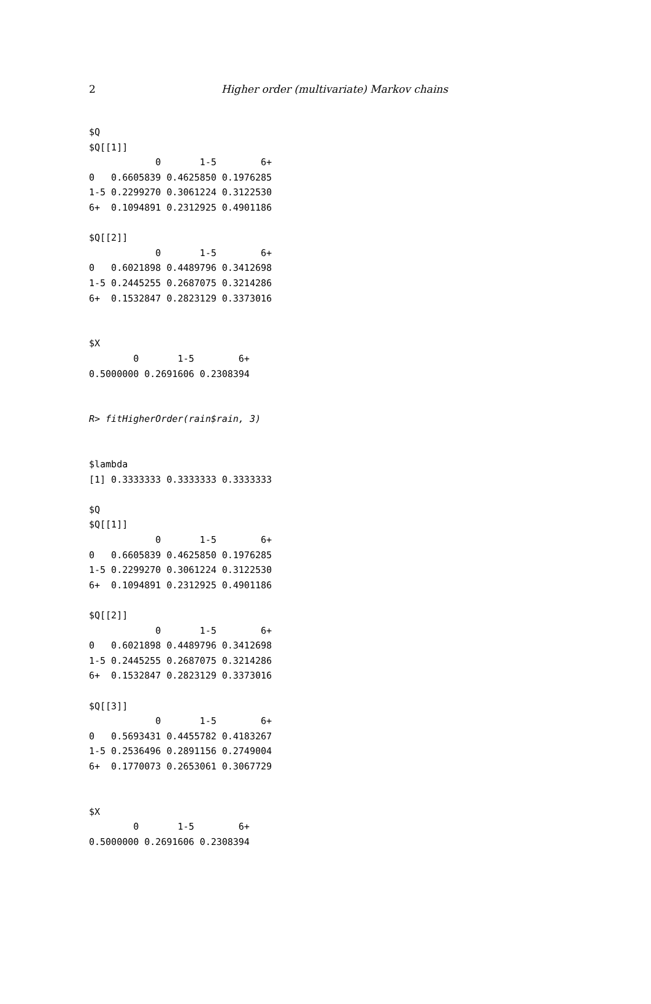2 Higher order (multivariate) Markov chains
$Q
$Q[[1]]
            0       1-5        6+
0   0.6605839 0.4625850 0.1976285
1-5 0.2299270 0.3061224 0.3122530
6+  0.1094891 0.2312925 0.4901186

$Q[[2]]
            0       1-5        6+
0   0.6021898 0.4489796 0.3412698
1-5 0.2445255 0.2687075 0.3214286
6+  0.1532847 0.2823129 0.3373016


$X
        0       1-5        6+
0.5000000 0.2691606 0.2308394


R> fitHigherOrder(rain$rain, 3)


$lambda
[1] 0.3333333 0.3333333 0.3333333

$Q
$Q[[1]]
            0       1-5        6+
0   0.6605839 0.4625850 0.1976285
1-5 0.2299270 0.3061224 0.3122530
6+  0.1094891 0.2312925 0.4901186

$Q[[2]]
            0       1-5        6+
0   0.6021898 0.4489796 0.3412698
1-5 0.2445255 0.2687075 0.3214286
6+  0.1532847 0.2823129 0.3373016

$Q[[3]]
            0       1-5        6+
0   0.5693431 0.4455782 0.4183267
1-5 0.2536496 0.2891156 0.2749004
6+  0.1770073 0.2653061 0.3067729


$X
        0       1-5        6+
0.5000000 0.2691606 0.2308394